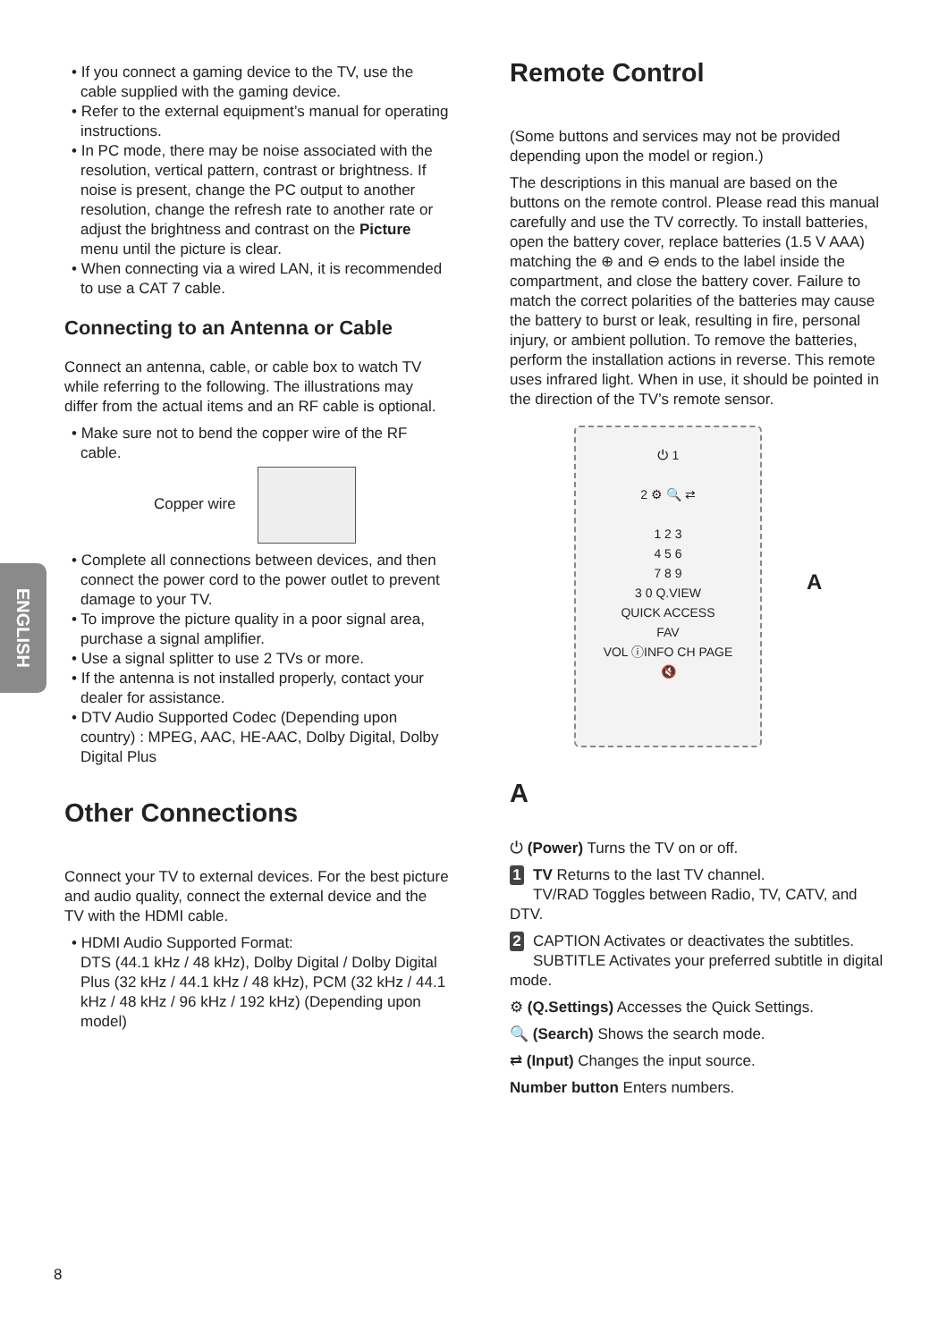ENGLISH
• If you connect a gaming device to the TV, use the cable supplied with the gaming device.
• Refer to the external equipment’s manual for operating instructions.
• In PC mode, there may be noise associated with the resolution, vertical pattern, contrast or brightness. If noise is present, change the PC output to another resolution, change the refresh rate to another rate or adjust the brightness and contrast on the Picture menu until the picture is clear.
• When connecting via a wired LAN, it is recommended to use a CAT 7 cable.
Connecting to an Antenna or Cable
Connect an antenna, cable, or cable box to watch TV while referring to the following. The illustrations may differ from the actual items and an RF cable is optional.
• Make sure not to bend the copper wire of the RF cable.
Copper wire
• Complete all connections between devices, and then connect the power cord to the power outlet to prevent damage to your TV.
• To improve the picture quality in a poor signal area, purchase a signal amplifier.
• Use a signal splitter to use 2 TVs or more.
• If the antenna is not installed properly, contact your dealer for assistance.
• DTV Audio Supported Codec (Depending upon country) : MPEG, AAC, HE-AAC, Dolby Digital, Dolby Digital Plus
Other Connections
Connect your TV to external devices. For the best picture and audio quality, connect the external device and the TV with the HDMI cable.
• HDMI Audio Supported Format:
DTS (44.1 kHz / 48 kHz), Dolby Digital / Dolby Digital Plus (32 kHz / 44.1 kHz / 48 kHz), PCM (32 kHz / 44.1 kHz / 48 kHz / 96 kHz / 192 kHz) (Depending upon model)
Remote Control
(Some buttons and services may not be provided depending upon the model or region.)
The descriptions in this manual are based on the buttons on the remote control. Please read this manual carefully and use the TV correctly. To install batteries, open the battery cover, replace batteries (1.5 V AAA) matching the ⊕ and ⊖ ends to the label inside the compartment, and close the battery cover. Failure to match the correct polarities of the batteries may cause the battery to burst or leak, resulting in fire, personal injury, or ambient pollution. To remove the batteries, perform the installation actions in reverse. This remote uses infrared light. When in use, it should be pointed in the direction of the TV’s remote sensor.
⏻ 1
2 ⚙ 🔍 ⇄
1 2 3
4 5 6
7 8 9
3 0 Q.VIEW
QUICK ACCESS
FAV
VOL ⓘINFO CH PAGE
🔇
A
A
⏻ (Power) Turns the TV on or off.
1 TV Returns to the last TV channel.
TV/RAD Toggles between Radio, TV, CATV, and DTV.
2 CAPTION Activates or deactivates the subtitles.
SUBTITLE Activates your preferred subtitle in digital mode.
⚙ (Q.Settings) Accesses the Quick Settings.
🔍 (Search) Shows the search mode.
⇄ (Input) Changes the input source.
Number button Enters numbers.
8